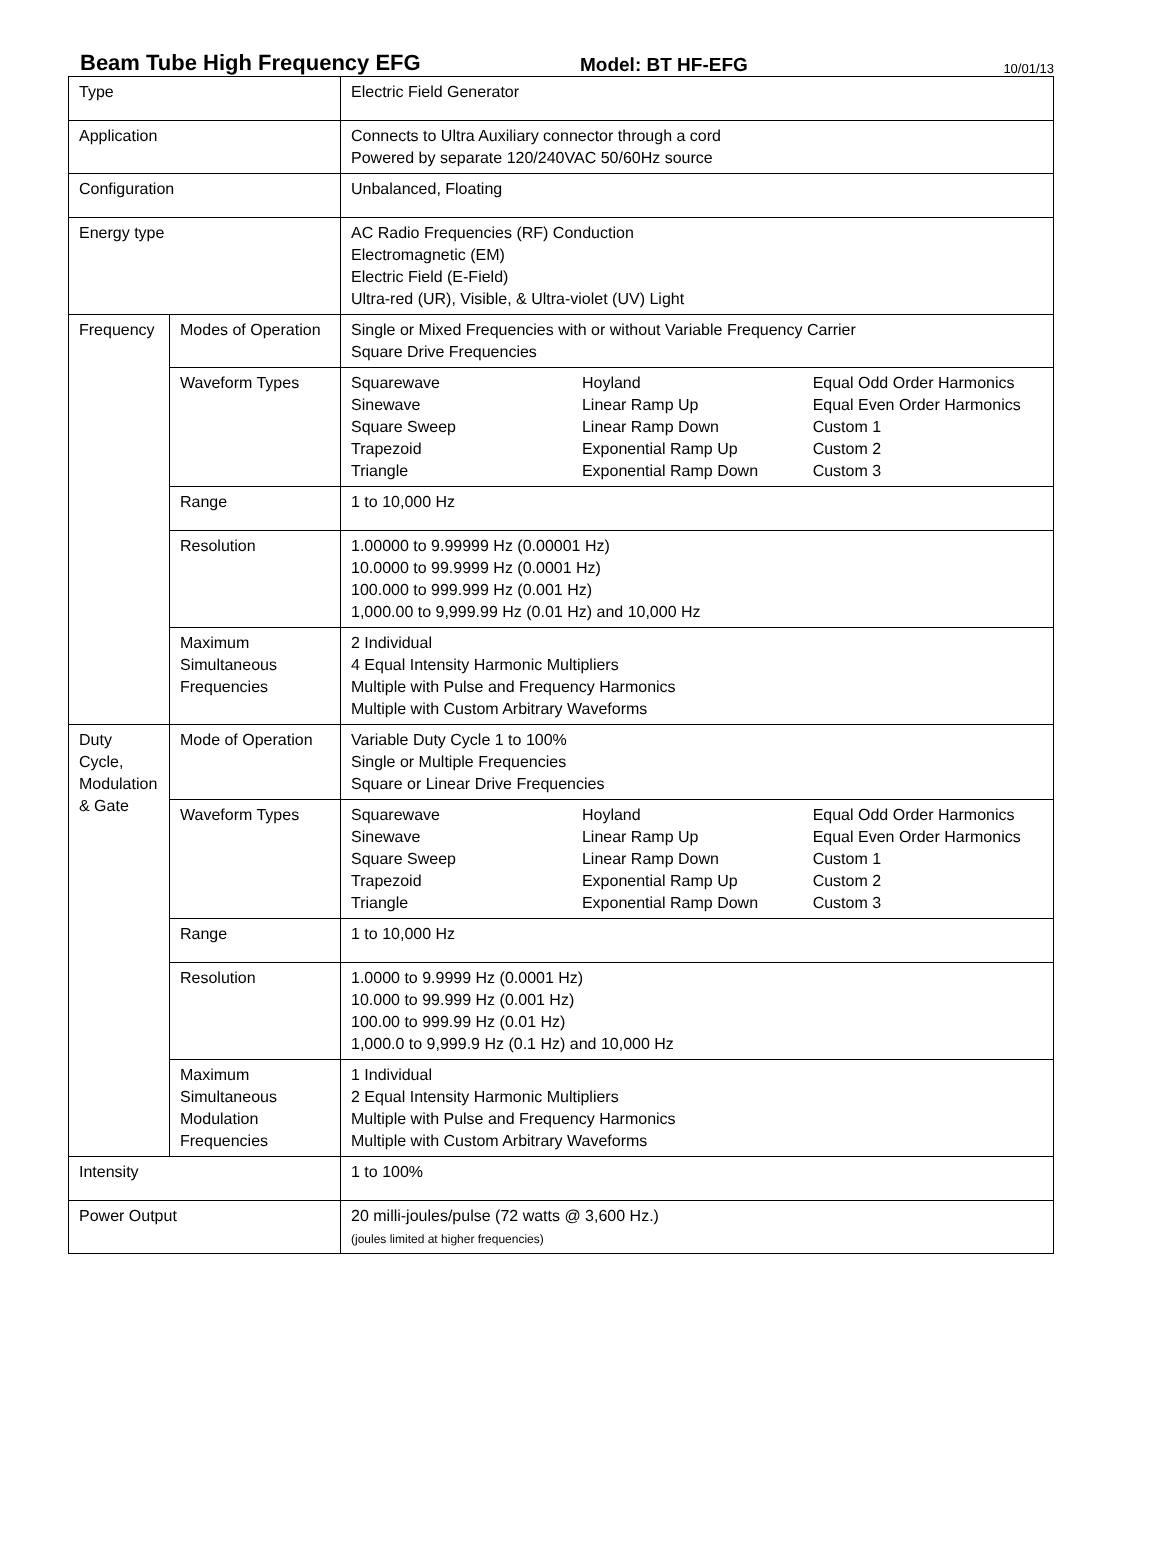Beam Tube High Frequency EFG
Model: BT HF-EFG
10/01/13
| Type | | Electric Field Generator |
| Application | | Connects to Ultra Auxiliary connector through a cord Powered by separate 120/240VAC 50/60Hz source |
| Configuration | | Unbalanced, Floating |
| Energy type | | AC Radio Frequencies (RF) Conduction Electromagnetic (EM) Electric Field (E-Field) Ultra-red (UR), Visible, & Ultra-violet (UV) Light |
| Frequency | Modes of Operation | Single or Mixed Frequencies with or without Variable Frequency Carrier Square Drive Frequencies |
| | Waveform Types | / Squarewave Sinewave Square Sweep Trapezoid Triangle / Hoyland Linear Ramp Up Linear Ramp Down Exponential Ramp Up Exponential Ramp Down / Equal Odd Order Harmonics Equal Even Order Harmonics Custom 1 Custom 2 Custom 3 / |
| | Range | 1 to 10,000 Hz |
| | Resolution | 1.00000 to 9.99999 Hz (0.00001 Hz) 10.0000 to 99.9999 Hz (0.0001 Hz) 100.000 to 999.999 Hz (0.001 Hz) 1,000.00 to 9,999.99 Hz (0.01 Hz) and 10,000 Hz |
| | Maximum Simultaneous Frequencies | 2 Individual 4 Equal Intensity Harmonic Multipliers Multiple with Pulse and Frequency Harmonics Multiple with Custom Arbitrary Waveforms |
| Duty Cycle, Modulation & Gate | Mode of Operation | Variable Duty Cycle 1 to 100% Single or Multiple Frequencies Square or Linear Drive Frequencies |
| | Waveform Types | / Squarewave Sinewave Square Sweep Trapezoid Triangle / Hoyland Linear Ramp Up Linear Ramp Down Exponential Ramp Up Exponential Ramp Down / Equal Odd Order Harmonics Equal Even Order Harmonics Custom 1 Custom 2 Custom 3 / |
| | Range | 1 to 10,000 Hz |
| | Resolution | 1.0000 to 9.9999 Hz (0.0001 Hz) 10.000 to 99.999 Hz (0.001 Hz) 100.00 to 999.99 Hz (0.01 Hz) 1,000.0 to 9,999.9 Hz (0.1 Hz) and 10,000 Hz |
| | Maximum Simultaneous Modulation Frequencies | 1 Individual 2 Equal Intensity Harmonic Multipliers Multiple with Pulse and Frequency Harmonics Multiple with Custom Arbitrary Waveforms |
| Intensity | | 1 to 100% |
| Power Output | | 20 milli-joules/pulse (72 watts @ 3,600 Hz.) (joules limited at higher frequencies) |